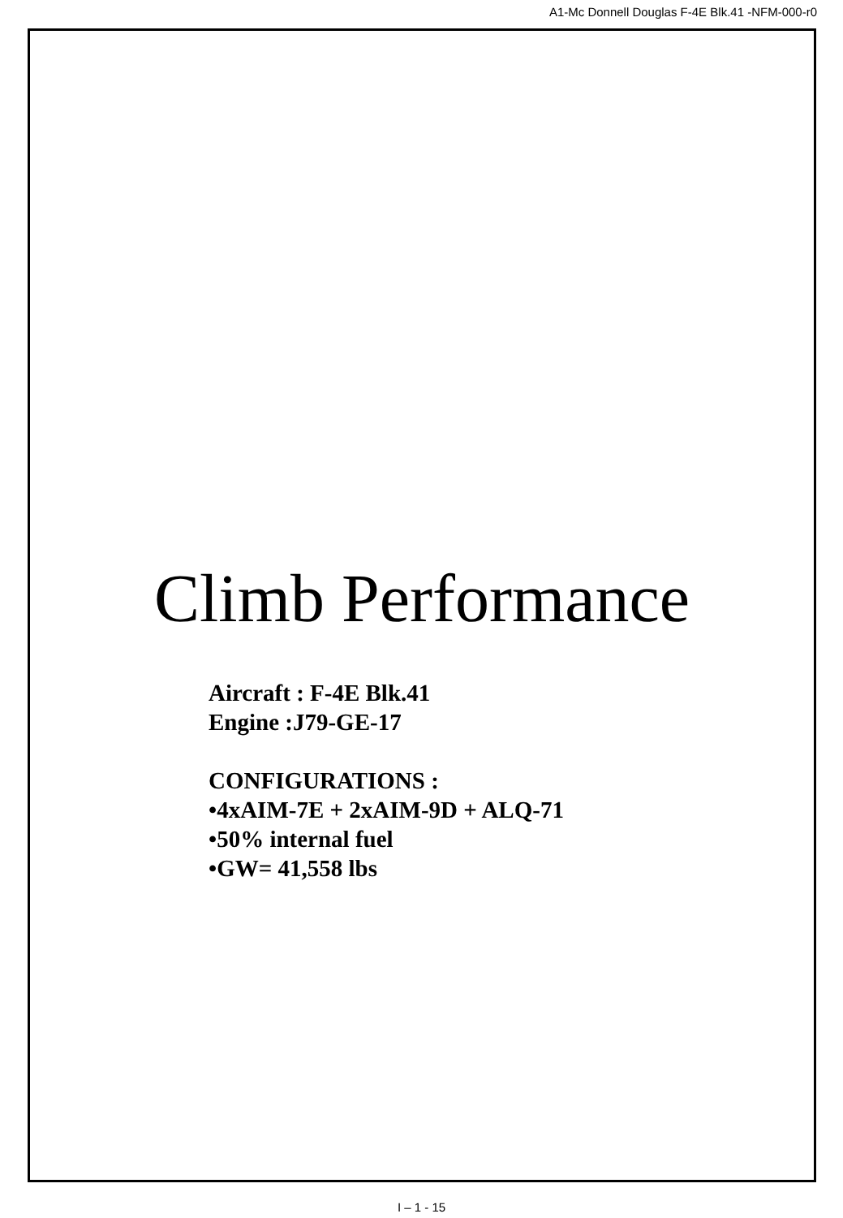A1-Mc Donnell Douglas F-4E Blk.41 -NFM-000-r0
Climb Performance
Aircraft : F-4E Blk.41
Engine :J79-GE-17
CONFIGURATIONS :
•4xAIM-7E + 2xAIM-9D + ALQ-71
•50% internal fuel
•GW= 41,558 lbs
I – 1 - 15